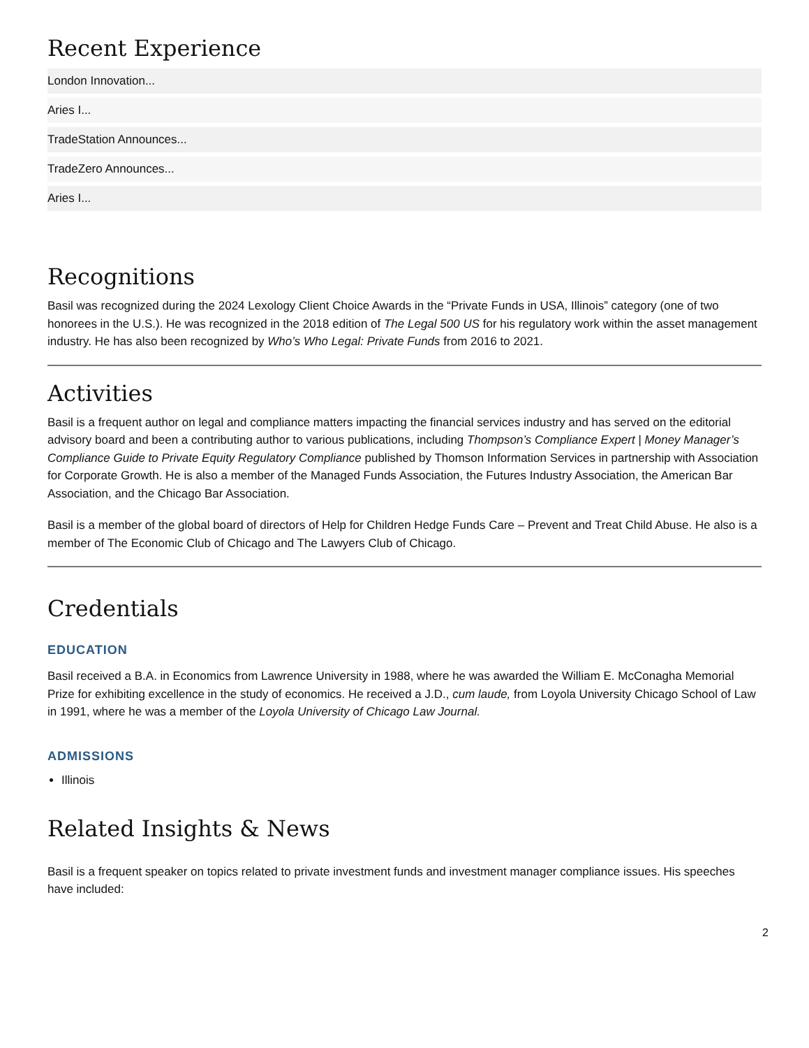Recent Experience
London Innovation...
Aries I...
TradeStation Announces...
TradeZero Announces...
Aries I...
Recognitions
Basil was recognized during the 2024 Lexology Client Choice Awards in the “Private Funds in USA, Illinois” category (one of two honorees in the U.S.). He was recognized in the 2018 edition of The Legal 500 US for his regulatory work within the asset management industry. He has also been recognized by Who’s Who Legal: Private Funds from 2016 to 2021.
Activities
Basil is a frequent author on legal and compliance matters impacting the financial services industry and has served on the editorial advisory board and been a contributing author to various publications, including Thompson’s Compliance Expert | Money Manager’s Compliance Guide to Private Equity Regulatory Compliance published by Thomson Information Services in partnership with Association for Corporate Growth. He is also a member of the Managed Funds Association, the Futures Industry Association, the American Bar Association, and the Chicago Bar Association.
Basil is a member of the global board of directors of Help for Children Hedge Funds Care – Prevent and Treat Child Abuse. He also is a member of The Economic Club of Chicago and The Lawyers Club of Chicago.
Credentials
EDUCATION
Basil received a B.A. in Economics from Lawrence University in 1988, where he was awarded the William E. McConagha Memorial Prize for exhibiting excellence in the study of economics. He received a J.D., cum laude, from Loyola University Chicago School of Law in 1991, where he was a member of the Loyola University of Chicago Law Journal.
ADMISSIONS
Illinois
Related Insights & News
Basil is a frequent speaker on topics related to private investment funds and investment manager compliance issues. His speeches have included:
2